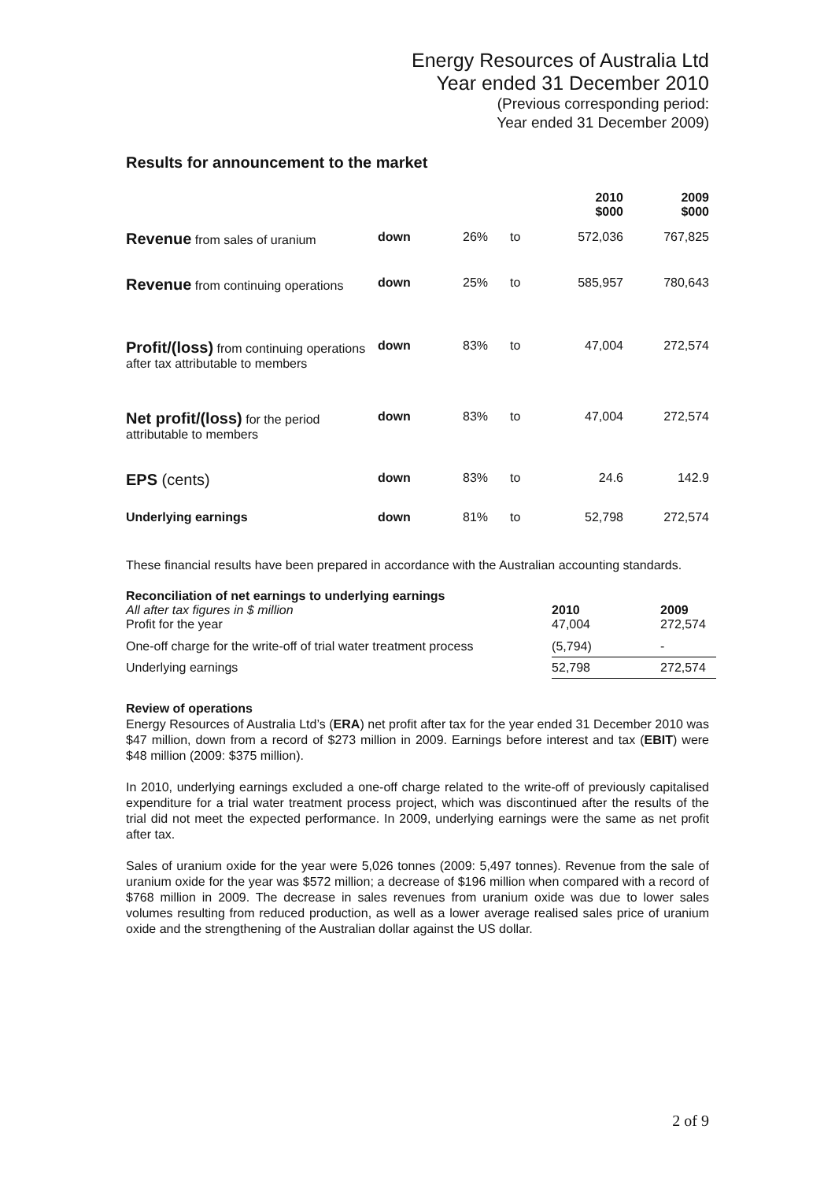Energy Resources of Australia Ltd
Year ended 31 December 2010
(Previous corresponding period:
Year ended 31 December 2009)
Results for announcement to the market
| | | | | 2010 $000 | 2009 $000 |
| Revenue from sales of uranium | down | 26% | to | 572,036 | 767,825 |
| Revenue from continuing operations | down | 25% | to | 585,957 | 780,643 |
| Profit/(loss) from continuing operations after tax attributable to members | down | 83% | to | 47,004 | 272,574 |
| Net profit/(loss) for the period attributable to members | down | 83% | to | 47,004 | 272,574 |
| EPS (cents) | down | 83% | to | 24.6 | 142.9 |
| Underlying earnings | down | 81% | to | 52,798 | 272,574 |
These financial results have been prepared in accordance with the Australian accounting standards.
| Reconciliation of net earnings to underlying earnings | | |
| All after tax figures in $ million Profit for the year | 2010 47,004 | 2009 272,574 |
| One-off charge for the write-off of trial water treatment process | (5,794) | - |
| Underlying earnings | 52,798 | 272,574 |
Review of operations
Energy Resources of Australia Ltd’s (ERA) net profit after tax for the year ended 31 December 2010 was $47 million, down from a record of $273 million in 2009. Earnings before interest and tax (EBIT) were $48 million (2009: $375 million).
In 2010, underlying earnings excluded a one-off charge related to the write-off of previously capitalised expenditure for a trial water treatment process project, which was discontinued after the results of the trial did not meet the expected performance. In 2009, underlying earnings were the same as net profit after tax.
Sales of uranium oxide for the year were 5,026 tonnes (2009: 5,497 tonnes). Revenue from the sale of uranium oxide for the year was $572 million; a decrease of $196 million when compared with a record of $768 million in 2009. The decrease in sales revenues from uranium oxide was due to lower sales volumes resulting from reduced production, as well as a lower average realised sales price of uranium oxide and the strengthening of the Australian dollar against the US dollar.
2 of 9